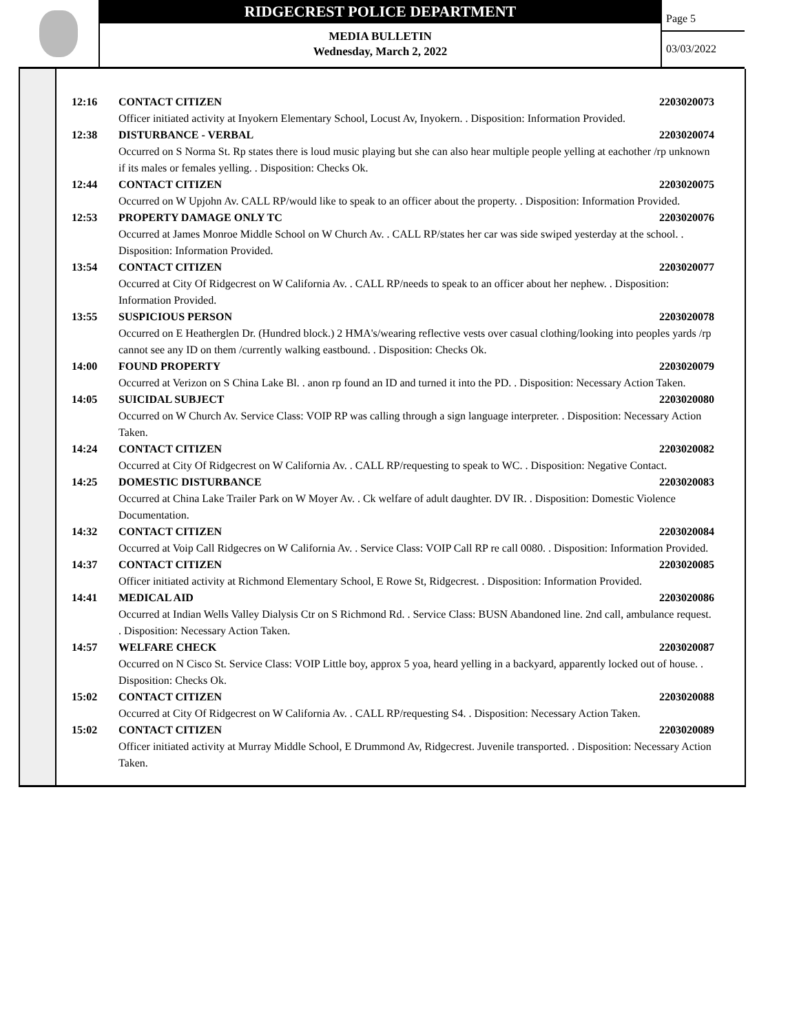RIDGECREST POLICE DEPARTMENT
MEDIA BULLETIN
Wednesday, March 2, 2022
Page 5
03/03/2022
12:16 CONTACT CITIZEN 2203020073
Officer initiated activity at Inyokern Elementary School, Locust Av, Inyokern. . Disposition: Information Provided.
12:38 DISTURBANCE - VERBAL 2203020074
Occurred on S Norma St. Rp states there is loud music playing but she can also hear multiple people yelling at eachother /rp unknown if its males or females yelling. . Disposition: Checks Ok.
12:44 CONTACT CITIZEN 2203020075
Occurred on W Upjohn Av. CALL RP/would like to speak to an officer about the property. . Disposition: Information Provided.
12:53 PROPERTY DAMAGE ONLY TC 2203020076
Occurred at James Monroe Middle School on W Church Av. . CALL RP/states her car was side swiped yesterday at the school. . Disposition: Information Provided.
13:54 CONTACT CITIZEN 2203020077
Occurred at City Of Ridgecrest on W California Av. . CALL RP/needs to speak to an officer about her nephew. . Disposition: Information Provided.
13:55 SUSPICIOUS PERSON 2203020078
Occurred on E Heatherglen Dr. (Hundred block.) 2 HMA's/wearing reflective vests over casual clothing/looking into peoples yards /rp cannot see any ID on them /currently walking eastbound. . Disposition: Checks Ok.
14:00 FOUND PROPERTY 2203020079
Occurred at Verizon on S China Lake Bl. . anon rp found an ID and turned it into the PD. . Disposition: Necessary Action Taken.
14:05 SUICIDAL SUBJECT 2203020080
Occurred on W Church Av. Service Class: VOIP RP was calling through a sign language interpreter. . Disposition: Necessary Action Taken.
14:24 CONTACT CITIZEN 2203020082
Occurred at City Of Ridgecrest on W California Av. . CALL RP/requesting to speak to WC. . Disposition: Negative Contact.
14:25 DOMESTIC DISTURBANCE 2203020083
Occurred at China Lake Trailer Park on W Moyer Av. . Ck welfare of adult daughter. DV IR. . Disposition: Domestic Violence Documentation.
14:32 CONTACT CITIZEN 2203020084
Occurred at Voip Call Ridgecres on W California Av. . Service Class: VOIP Call RP re call 0080. . Disposition: Information Provided.
14:37 CONTACT CITIZEN 2203020085
Officer initiated activity at Richmond Elementary School, E Rowe St, Ridgecrest. . Disposition: Information Provided.
14:41 MEDICAL AID 2203020086
Occurred at Indian Wells Valley Dialysis Ctr on S Richmond Rd. . Service Class: BUSN Abandoned line. 2nd call, ambulance request. . Disposition: Necessary Action Taken.
14:57 WELFARE CHECK 2203020087
Occurred on N Cisco St. Service Class: VOIP Little boy, approx 5 yoa, heard yelling in a backyard, apparently locked out of house. . Disposition: Checks Ok.
15:02 CONTACT CITIZEN 2203020088
Occurred at City Of Ridgecrest on W California Av. . CALL RP/requesting S4. . Disposition: Necessary Action Taken.
15:02 CONTACT CITIZEN 2203020089
Officer initiated activity at Murray Middle School, E Drummond Av, Ridgecrest. Juvenile transported. . Disposition: Necessary Action Taken.